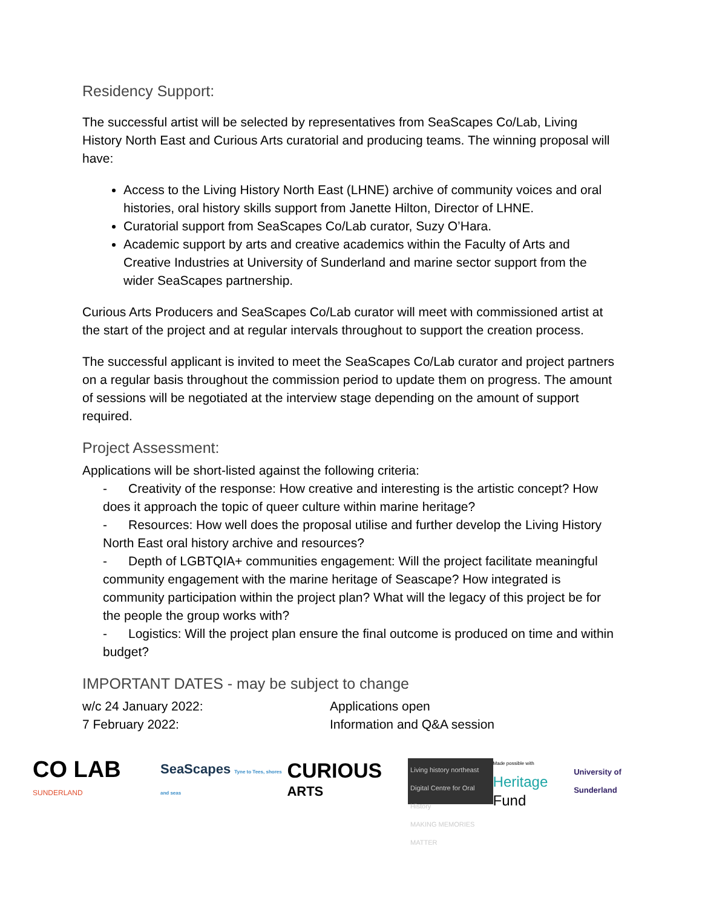Residency Support:
The successful artist will be selected by representatives from SeaScapes Co/Lab, Living History North East and Curious Arts curatorial and producing teams. The winning proposal will have:
Access to the Living History North East (LHNE) archive of community voices and oral histories, oral history skills support from Janette Hilton, Director of LHNE.
Curatorial support from SeaScapes Co/Lab curator, Suzy O’Hara.
Academic support by arts and creative academics within the Faculty of Arts and Creative Industries at University of Sunderland and marine sector support from the wider SeaScapes partnership.
Curious Arts Producers and SeaScapes Co/Lab curator will meet with commissioned artist at the start of the project and at regular intervals throughout to support the creation process.
The successful applicant is invited to meet the SeaScapes Co/Lab curator and project partners on a regular basis throughout the commission period to update them on progress. The amount of sessions will be negotiated at the interview stage depending on the amount of support required.
Project Assessment:
Applications will be short-listed against the following criteria:
- Creativity of the response: How creative and interesting is the artistic concept? How does it approach the topic of queer culture within marine heritage?
- Resources: How well does the proposal utilise and further develop the Living History North East oral history archive and resources?
- Depth of LGBTQIA+ communities engagement: Will the project facilitate meaningful community engagement with the marine heritage of Seascape? How integrated is community participation within the project plan? What will the legacy of this project be for the people the group works with?
- Logistics: Will the project plan ensure the final outcome is produced on time and within budget?
IMPORTANT DATES - may be subject to change
| w/c 24 January 2022: | Applications open |
| 7 February 2022: | Information and Q&A session |
CO LAB SUNDERLAND
SeaScapes Tyne to Tees, shores and seas
CURIOUS ARTS
Living history northeast
Digital Centre for Oral History
MAKING MEMORIES MATTER
Made possible with
Heritage Fund
University of Sunderland